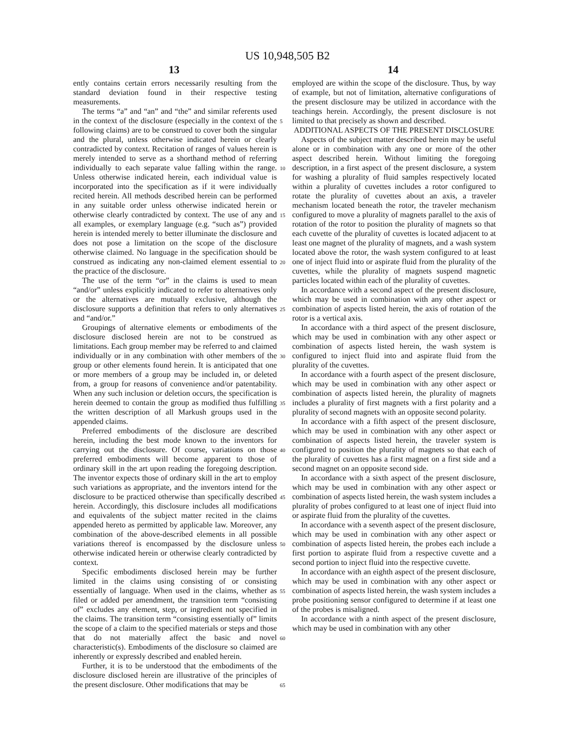US 10,948,505 B2
13 14
ently contains certain errors necessarily resulting from the standard deviation found in their respective testing measurements.
The terms “a” and “an” and “the” and similar referents used in the context of the disclosure (especially in the context of the following claims) are to be construed to cover both the singular and the plural, unless otherwise indicated herein or clearly contradicted by context. Recitation of ranges of values herein is merely intended to serve as a shorthand method of referring individually to each separate value falling within the range. Unless otherwise indicated herein, each individual value is incorporated into the specification as if it were individually recited herein. All methods described herein can be performed in any suitable order unless otherwise indicated herein or otherwise clearly contradicted by context. The use of any and all examples, or exemplary language (e.g. “such as”) provided herein is intended merely to better illuminate the disclosure and does not pose a limitation on the scope of the disclosure otherwise claimed. No language in the specification should be construed as indicating any non-claimed element essential to the practice of the disclosure.
The use of the term “or” in the claims is used to mean “and/or” unless explicitly indicated to refer to alternatives only or the alternatives are mutually exclusive, although the disclosure supports a definition that refers to only alternatives and “and/or.”
Groupings of alternative elements or embodiments of the disclosure disclosed herein are not to be construed as limitations. Each group member may be referred to and claimed individually or in any combination with other members of the group or other elements found herein. It is anticipated that one or more members of a group may be included in, or deleted from, a group for reasons of convenience and/or patentability. When any such inclusion or deletion occurs, the specification is herein deemed to contain the group as modified thus fulfilling the written description of all Markush groups used in the appended claims.
Preferred embodiments of the disclosure are described herein, including the best mode known to the inventors for carrying out the disclosure. Of course, variations on those preferred embodiments will become apparent to those of ordinary skill in the art upon reading the foregoing description. The inventor expects those of ordinary skill in the art to employ such variations as appropriate, and the inventors intend for the disclosure to be practiced otherwise than specifically described herein. Accordingly, this disclosure includes all modifications and equivalents of the subject matter recited in the claims appended hereto as permitted by applicable law. Moreover, any combination of the above-described elements in all possible variations thereof is encompassed by the disclosure unless otherwise indicated herein or otherwise clearly contradicted by context.
Specific embodiments disclosed herein may be further limited in the claims using consisting of or consisting essentially of language. When used in the claims, whether as filed or added per amendment, the transition term “consisting of” excludes any element, step, or ingredient not specified in the claims. The transition term “consisting essentially of” limits the scope of a claim to the specified materials or steps and those that do not materially affect the basic and novel characteristic(s). Embodiments of the disclosure so claimed are inherently or expressly described and enabled herein.
Further, it is to be understood that the embodiments of the disclosure disclosed herein are illustrative of the principles of the present disclosure. Other modifications that may be
employed are within the scope of the disclosure. Thus, by way of example, but not of limitation, alternative configurations of the present disclosure may be utilized in accordance with the teachings herein. Accordingly, the present disclosure is not limited to that precisely as shown and described.
ADDITIONAL ASPECTS OF THE PRESENT DISCLOSURE
Aspects of the subject matter described herein may be useful alone or in combination with any one or more of the other aspect described herein. Without limiting the foregoing description, in a first aspect of the present disclosure, a system for washing a plurality of fluid samples respectively located within a plurality of cuvettes includes a rotor configured to rotate the plurality of cuvettes about an axis, a traveler mechanism located beneath the rotor, the traveler mechanism configured to move a plurality of magnets parallel to the axis of rotation of the rotor to position the plurality of magnets so that each cuvette of the plurality of cuvettes is located adjacent to at least one magnet of the plurality of magnets, and a wash system located above the rotor, the wash system configured to at least one of inject fluid into or aspirate fluid from the plurality of the cuvettes, while the plurality of magnets suspend magnetic particles located within each of the plurality of cuvettes.
In accordance with a second aspect of the present disclosure, which may be used in combination with any other aspect or combination of aspects listed herein, the axis of rotation of the rotor is a vertical axis.
In accordance with a third aspect of the present disclosure, which may be used in combination with any other aspect or combination of aspects listed herein, the wash system is configured to inject fluid into and aspirate fluid from the plurality of the cuvettes.
In accordance with a fourth aspect of the present disclosure, which may be used in combination with any other aspect or combination of aspects listed herein, the plurality of magnets includes a plurality of first magnets with a first polarity and a plurality of second magnets with an opposite second polarity.
In accordance with a fifth aspect of the present disclosure, which may be used in combination with any other aspect or combination of aspects listed herein, the traveler system is configured to position the plurality of magnets so that each of the plurality of cuvettes has a first magnet on a first side and a second magnet on an opposite second side.
In accordance with a sixth aspect of the present disclosure, which may be used in combination with any other aspect or combination of aspects listed herein, the wash system includes a plurality of probes configured to at least one of inject fluid into or aspirate fluid from the plurality of the cuvettes.
In accordance with a seventh aspect of the present disclosure, which may be used in combination with any other aspect or combination of aspects listed herein, the probes each include a first portion to aspirate fluid from a respective cuvette and a second portion to inject fluid into the respective cuvette.
In accordance with an eighth aspect of the present disclosure, which may be used in combination with any other aspect or combination of aspects listed herein, the wash system includes a probe positioning sensor configured to determine if at least one of the probes is misaligned.
In accordance with a ninth aspect of the present disclosure, which may be used in combination with any other
5
10
15
20
25
30
35
40
45
50
55
60
65